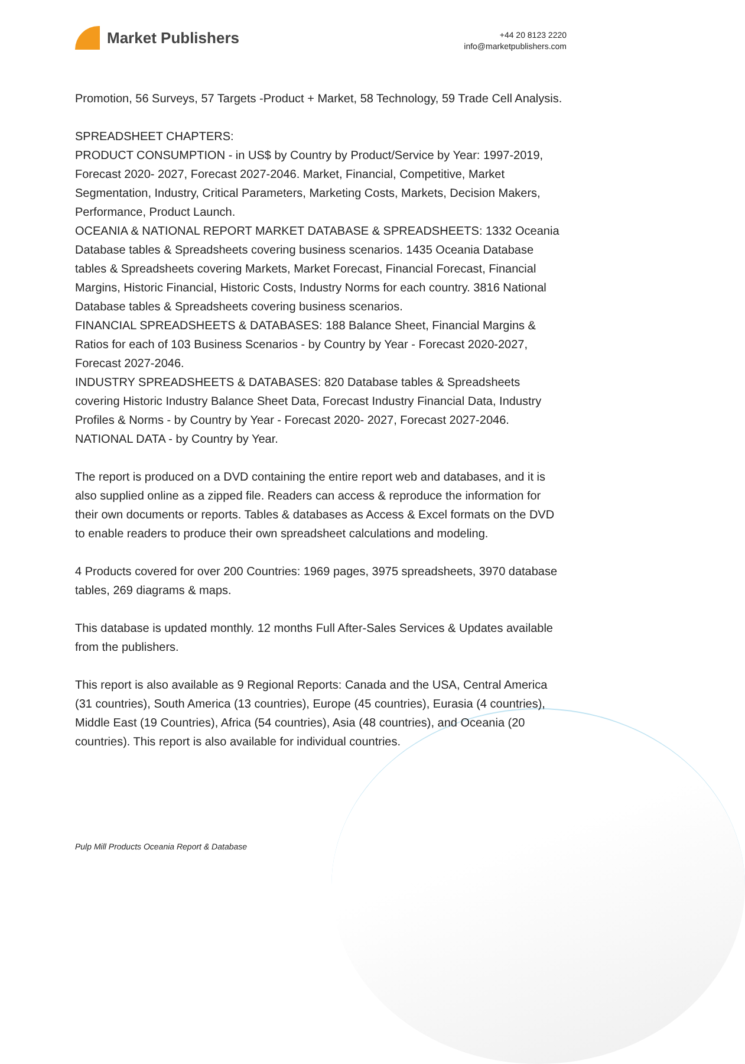Market Publishers
+44 20 8123 2220
info@marketpublishers.com
Promotion, 56 Surveys, 57 Targets -Product + Market, 58 Technology, 59 Trade Cell Analysis.
SPREADSHEET CHAPTERS:
PRODUCT CONSUMPTION - in US$ by Country by Product/Service by Year: 1997-2019, Forecast 2020- 2027, Forecast 2027-2046. Market, Financial, Competitive, Market Segmentation, Industry, Critical Parameters, Marketing Costs, Markets, Decision Makers, Performance, Product Launch.
OCEANIA & NATIONAL REPORT MARKET DATABASE & SPREADSHEETS: 1332 Oceania Database tables & Spreadsheets covering business scenarios. 1435 Oceania Database tables & Spreadsheets covering Markets, Market Forecast, Financial Forecast, Financial Margins, Historic Financial, Historic Costs, Industry Norms for each country. 3816 National Database tables & Spreadsheets covering business scenarios.
FINANCIAL SPREADSHEETS & DATABASES: 188 Balance Sheet, Financial Margins & Ratios for each of 103 Business Scenarios - by Country by Year - Forecast 2020-2027, Forecast 2027-2046.
INDUSTRY SPREADSHEETS & DATABASES: 820 Database tables & Spreadsheets covering Historic Industry Balance Sheet Data, Forecast Industry Financial Data, Industry Profiles & Norms - by Country by Year - Forecast 2020- 2027, Forecast 2027-2046.
NATIONAL DATA - by Country by Year.
The report is produced on a DVD containing the entire report web and databases, and it is also supplied online as a zipped file. Readers can access & reproduce the information for their own documents or reports. Tables & databases as Access & Excel formats on the DVD to enable readers to produce their own spreadsheet calculations and modeling.
4 Products covered for over 200 Countries: 1969 pages, 3975 spreadsheets, 3970 database tables, 269 diagrams & maps.
This database is updated monthly. 12 months Full After-Sales Services & Updates available from the publishers.
This report is also available as 9 Regional Reports: Canada and the USA, Central America (31 countries), South America (13 countries), Europe (45 countries), Eurasia (4 countries), Middle East (19 Countries), Africa (54 countries), Asia (48 countries), and Oceania (20 countries). This report is also available for individual countries.
Pulp Mill Products Oceania Report & Database